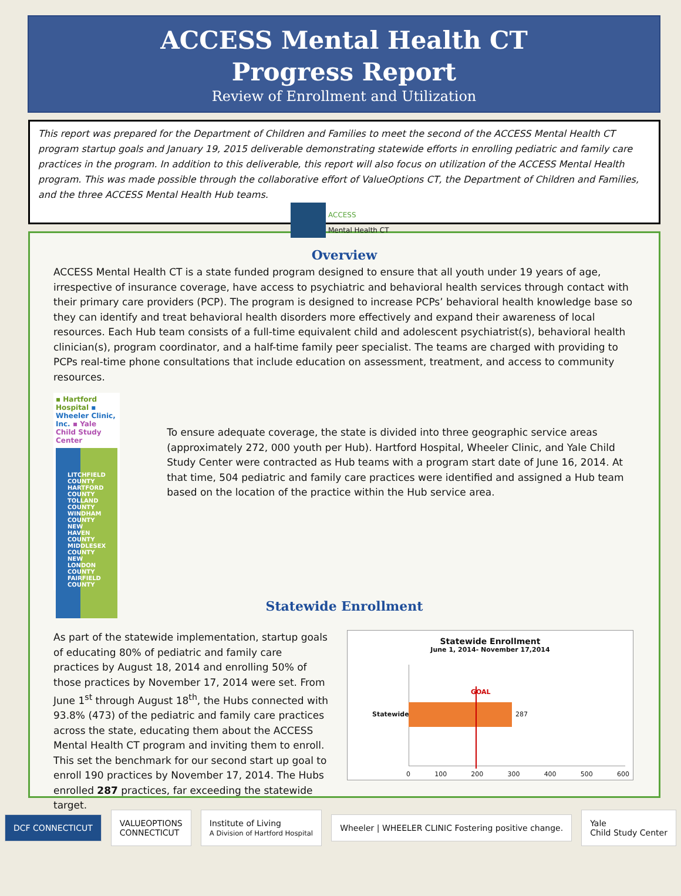ACCESS Mental Health CT
Progress Report
Review of Enrollment and Utilization
This report was prepared for the Department of Children and Families to meet the second of the ACCESS Mental Health CT program startup goals and January 19, 2015 deliverable demonstrating statewide efforts in enrolling pediatric and family care practices in the program. In addition to this deliverable, this report will also focus on utilization of the ACCESS Mental Health program. This was made possible through the collaborative effort of ValueOptions CT, the Department of Children and Families, and the three ACCESS Mental Health Hub teams.
ACCESS
Mental Health CT
Overview
ACCESS Mental Health CT is a state funded program designed to ensure that all youth under 19 years of age, irrespective of insurance coverage, have access to psychiatric and behavioral health services through contact with their primary care providers (PCP). The program is designed to increase PCPs’ behavioral health knowledge base so they can identify and treat behavioral health disorders more effectively and expand their awareness of local resources. Each Hub team consists of a full-time equivalent child and adolescent psychiatrist(s), behavioral health clinician(s), program coordinator, and a half-time family peer specialist. The teams are charged with providing to PCPs real-time phone consultations that include education on assessment, treatment, and access to community resources.
▪ Hartford Hospital ▪ Wheeler Clinic, Inc. ▪ Yale Child Study Center
LITCHFIELD COUNTY HARTFORD COUNTY TOLLAND COUNTY WINDHAM COUNTY NEW HAVEN COUNTY MIDDLESEX COUNTY NEW LONDON COUNTY FAIRFIELD COUNTY
To ensure adequate coverage, the state is divided into three geographic service areas (approximately 272, 000 youth per Hub). Hartford Hospital, Wheeler Clinic, and Yale Child Study Center were contracted as Hub teams with a program start date of June 16, 2014. At that time, 504 pediatric and family care practices were identified and assigned a Hub team based on the location of the practice within the Hub service area.
Statewide Enrollment
As part of the statewide implementation, startup goals of educating 80% of pediatric and family care practices by August 18, 2014 and enrolling 50% of those practices by November 17, 2014 were set. From June 1<sup>st</sup> through August 18<sup>th</sup>, the Hubs connected with 93.8% (473) of the pediatric and family care practices across the state, educating them about the ACCESS Mental Health CT program and inviting them to enroll. This set the benchmark for our second start up goal to enroll 190 practices by November 17, 2014. The Hubs enrolled 287 practices, far exceeding the statewide target.
Statewide Enrollment
June 1, 2014- November 17,2014
GOAL
Statewide 287
0 100 200 300 400 500 600
DCF CONNECTICUT
VALUEOPTIONS
CONNECTICUT
Institute of Living
A Division of Hartford Hospital
Wheeler | WHEELER CLINIC Fostering positive change.
Yale
Child Study Center